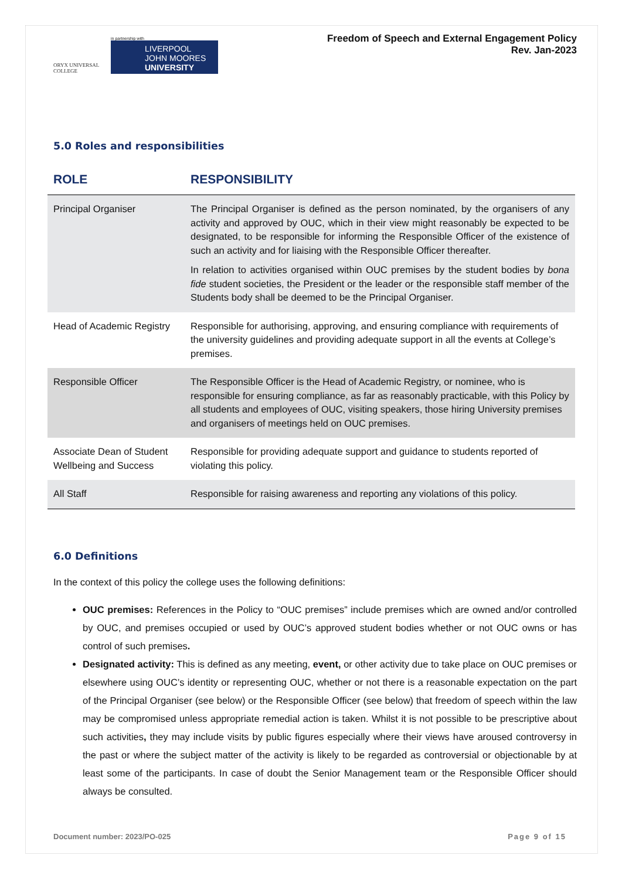ORYX UNIVERSAL COLLEGE
in partnership with
LIVERPOOL
JOHN MOORES
UNIVERSITY
Freedom of Speech and External Engagement Policy
Rev. Jan-2023
5.0 Roles and responsibilities
| ROLE | RESPONSIBILITY |
| --- | --- |
| Principal Organiser | The Principal Organiser is defined as the person nominated, by the organisers of any activity and approved by OUC, which in their view might reasonably be expected to be designated, to be responsible for informing the Responsible Officer of the existence of such an activity and for liaising with the Responsible Officer thereafter. In relation to activities organised within OUC premises by the student bodies by bona fide student societies, the President or the leader or the responsible staff member of the Students body shall be deemed to be the Principal Organiser. |
| Head of Academic Registry | Responsible for authorising, approving, and ensuring compliance with requirements of the university guidelines and providing adequate support in all the events at College’s premises. |
| Responsible Officer | The Responsible Officer is the Head of Academic Registry, or nominee, who is responsible for ensuring compliance, as far as reasonably practicable, with this Policy by all students and employees of OUC, visiting speakers, those hiring University premises and organisers of meetings held on OUC premises. |
| Associate Dean of Student Wellbeing and Success | Responsible for providing adequate support and guidance to students reported of violating this policy. |
| All Staff | Responsible for raising awareness and reporting any violations of this policy. |
6.0 Definitions
In the context of this policy the college uses the following definitions:
OUC premises: References in the Policy to “OUC premises” include premises which are owned and/or controlled by OUC, and premises occupied or used by OUC’s approved student bodies whether or not OUC owns or has control of such premises.
Designated activity: This is defined as any meeting, event, or other activity due to take place on OUC premises or elsewhere using OUC’s identity or representing OUC, whether or not there is a reasonable expectation on the part of the Principal Organiser (see below) or the Responsible Officer (see below) that freedom of speech within the law may be compromised unless appropriate remedial action is taken. Whilst it is not possible to be prescriptive about such activities, they may include visits by public figures especially where their views have aroused controversy in the past or where the subject matter of the activity is likely to be regarded as controversial or objectionable by at least some of the participants. In case of doubt the Senior Management team or the Responsible Officer should always be consulted.
Document number: 2023/PO-025 Page 9 of 15